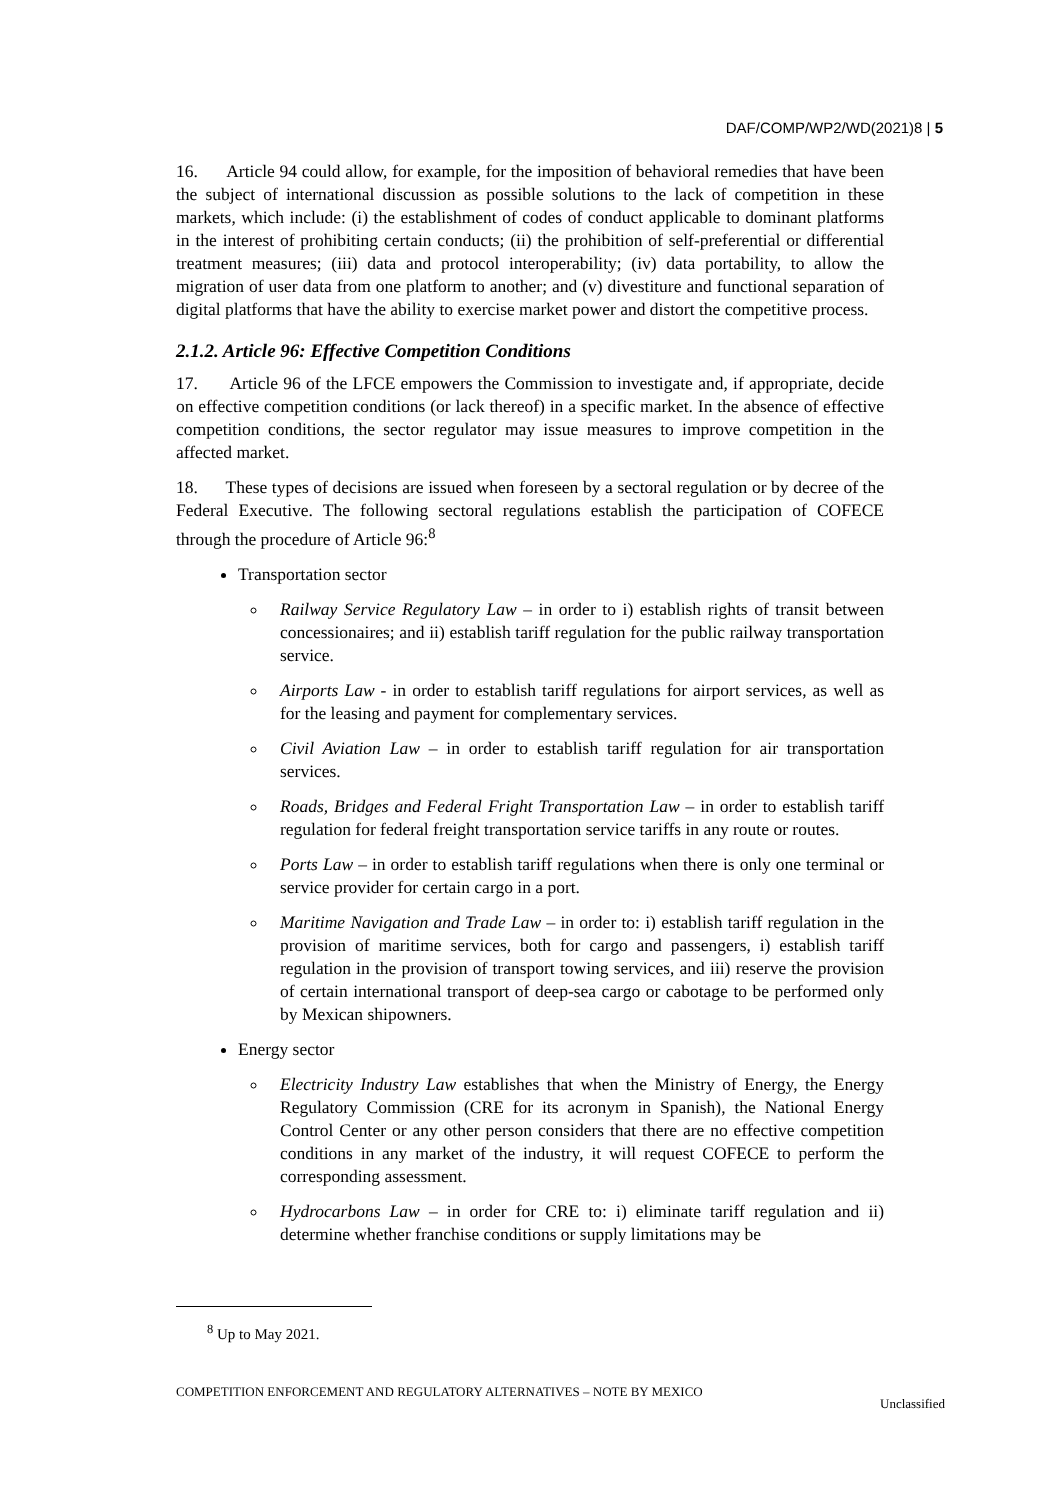DAF/COMP/WP2/WD(2021)8 | 5
16. Article 94 could allow, for example, for the imposition of behavioral remedies that have been the subject of international discussion as possible solutions to the lack of competition in these markets, which include: (i) the establishment of codes of conduct applicable to dominant platforms in the interest of prohibiting certain conducts; (ii) the prohibition of self-preferential or differential treatment measures; (iii) data and protocol interoperability; (iv) data portability, to allow the migration of user data from one platform to another; and (v) divestiture and functional separation of digital platforms that have the ability to exercise market power and distort the competitive process.
2.1.2. Article 96: Effective Competition Conditions
17. Article 96 of the LFCE empowers the Commission to investigate and, if appropriate, decide on effective competition conditions (or lack thereof) in a specific market. In the absence of effective competition conditions, the sector regulator may issue measures to improve competition in the affected market.
18. These types of decisions are issued when foreseen by a sectoral regulation or by decree of the Federal Executive. The following sectoral regulations establish the participation of COFECE through the procedure of Article 96:<sup>8</sup>
Transportation sector
Railway Service Regulatory Law – in order to i) establish rights of transit between concessionaires; and ii) establish tariff regulation for the public railway transportation service.
Airports Law - in order to establish tariff regulations for airport services, as well as for the leasing and payment for complementary services.
Civil Aviation Law – in order to establish tariff regulation for air transportation services.
Roads, Bridges and Federal Fright Transportation Law – in order to establish tariff regulation for federal freight transportation service tariffs in any route or routes.
Ports Law – in order to establish tariff regulations when there is only one terminal or service provider for certain cargo in a port.
Maritime Navigation and Trade Law – in order to: i) establish tariff regulation in the provision of maritime services, both for cargo and passengers, i) establish tariff regulation in the provision of transport towing services, and iii) reserve the provision of certain international transport of deep-sea cargo or cabotage to be performed only by Mexican shipowners.
Energy sector
Electricity Industry Law establishes that when the Ministry of Energy, the Energy Regulatory Commission (CRE for its acronym in Spanish), the National Energy Control Center or any other person considers that there are no effective competition conditions in any market of the industry, it will request COFECE to perform the corresponding assessment.
Hydrocarbons Law – in order for CRE to: i) eliminate tariff regulation and ii) determine whether franchise conditions or supply limitations may be
<sup>8</sup> Up to May 2021.
COMPETITION ENFORCEMENT AND REGULATORY ALTERNATIVES – NOTE BY MEXICO
Unclassified